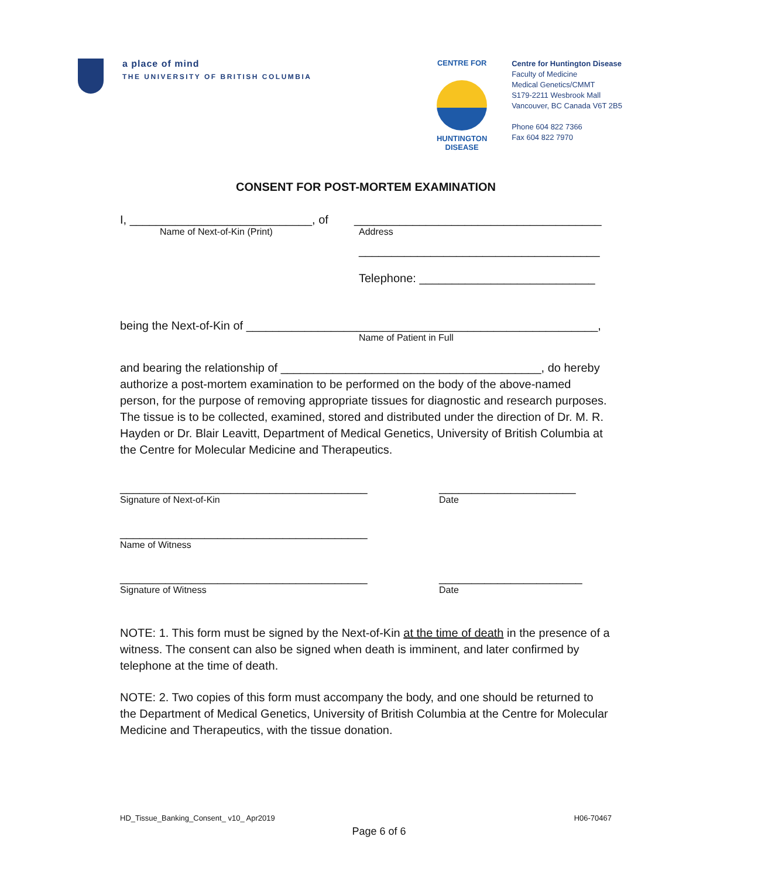a place of mind
THE UNIVERSITY OF BRITISH COLUMBIA
CENTRE FOR
HUNTINGTON
DISEASE
Centre for Huntington Disease
Faculty of Medicine
Medical Genetics/CMMT
S179-2211 Wesbrook Mall
Vancouver, BC Canada V6T 2B5
Phone 604 822 7366
Fax 604 822 7970
CONSENT FOR POST-MORTEM EXAMINATION
I, ____________________________, of
Name of Next-of-Kin (Print)
______________________________________
Address
_____________________________________
Telephone: ___________________________
being the Next-of-Kin of ______________________________________________________,
Name of Patient in Full
and bearing the relationship of ________________________________________, do hereby authorize a post-mortem examination to be performed on the body of the above-named person, for the purpose of removing appropriate tissues for diagnostic and research purposes. The tissue is to be collected, examined, stored and distributed under the direction of Dr. M. R. Hayden or Dr. Blair Leavitt, Department of Medical Genetics, University of British Columbia at the Centre for Molecular Medicine and Therapeutics.
______________________________________
Signature of Next-of-Kin
_____________________
Date
______________________________________
Name of Witness
______________________________________
Signature of Witness
______________________
Date
NOTE: 1. This form must be signed by the Next-of-Kin at the time of death in the presence of a witness. The consent can also be signed when death is imminent, and later confirmed by telephone at the time of death.
NOTE: 2. Two copies of this form must accompany the body, and one should be returned to the Department of Medical Genetics, University of British Columbia at the Centre for Molecular Medicine and Therapeutics, with the tissue donation.
HD_Tissue_Banking_Consent_ v10_ Apr2019 H06-70467
Page 6 of 6